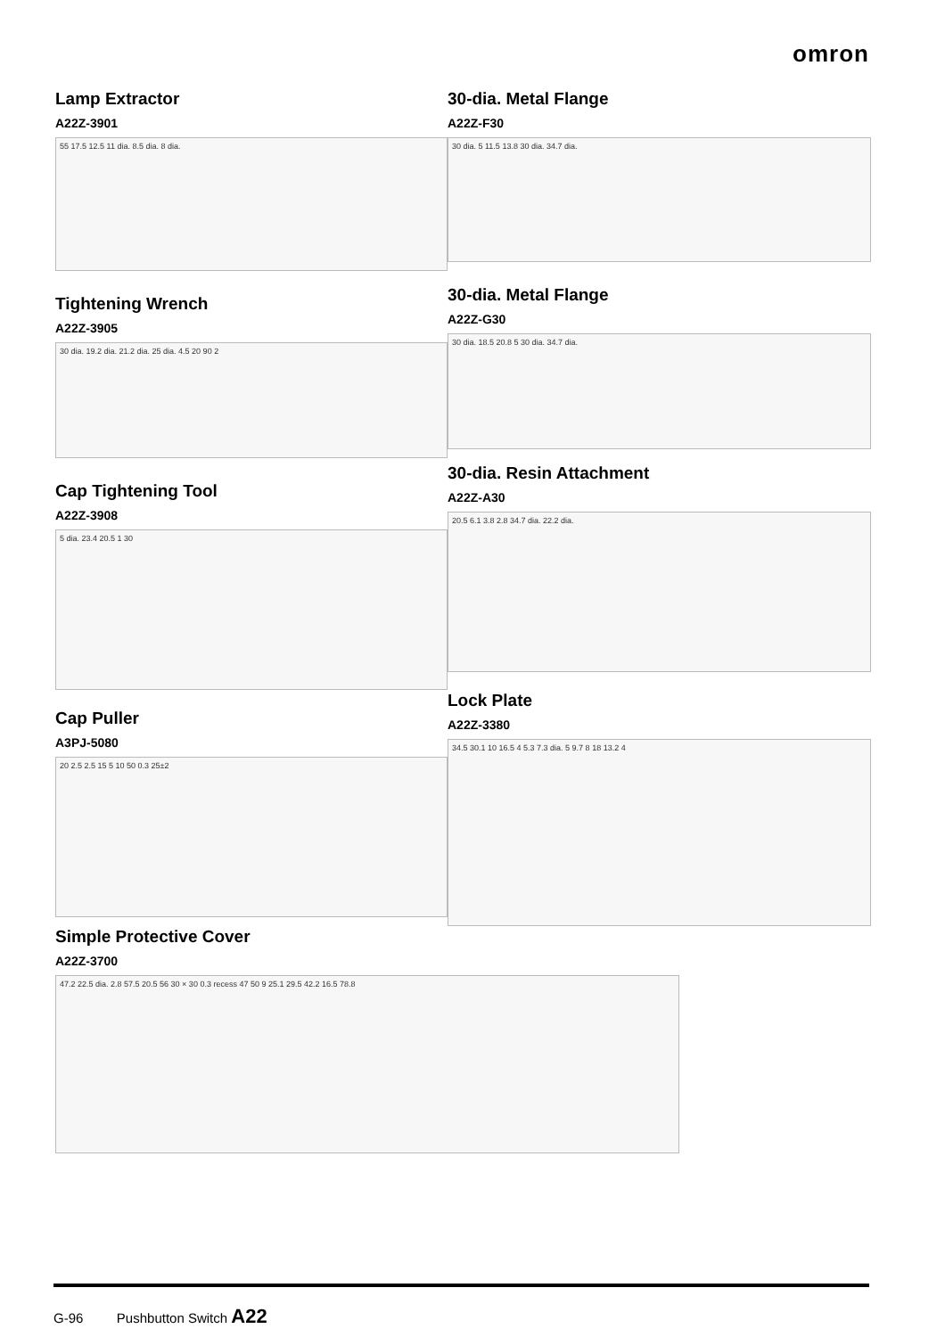omron
Lamp Extractor
A22Z-3901
55 17.5 12.5 11 dia. 8.5 dia. 8 dia.
Tightening Wrench
A22Z-3905
30 dia. 19.2 dia. 21.2 dia. 25 dia. 4.5 20 90 2
Cap Tightening Tool
A22Z-3908
5 dia. 23.4 20.5 1 30
Cap Puller
A3PJ-5080
20 2.5 2.5 15 5 10 50 0.3 25±2
Simple Protective Cover
A22Z-3700
47.2 22.5 dia. 2.8 57.5 20.5 56 30 × 30 0.3 recess 47 50 9 25.1 29.5 42.2 16.5 78.8
30-dia. Metal Flange
A22Z-F30
30 dia. 5 11.5 13.8 30 dia. 34.7 dia.
30-dia. Metal Flange
A22Z-G30
30 dia. 18.5 20.8 5 30 dia. 34.7 dia.
30-dia. Resin Attachment
A22Z-A30
20.5 6.1 3.8 2.8 34.7 dia. 22.2 dia.
Lock Plate
A22Z-3380
34.5 30.1 10 16.5 4 5.3 7.3 dia. 5 9.7 8 18 13.2 4
G-96 Pushbutton Switch A22